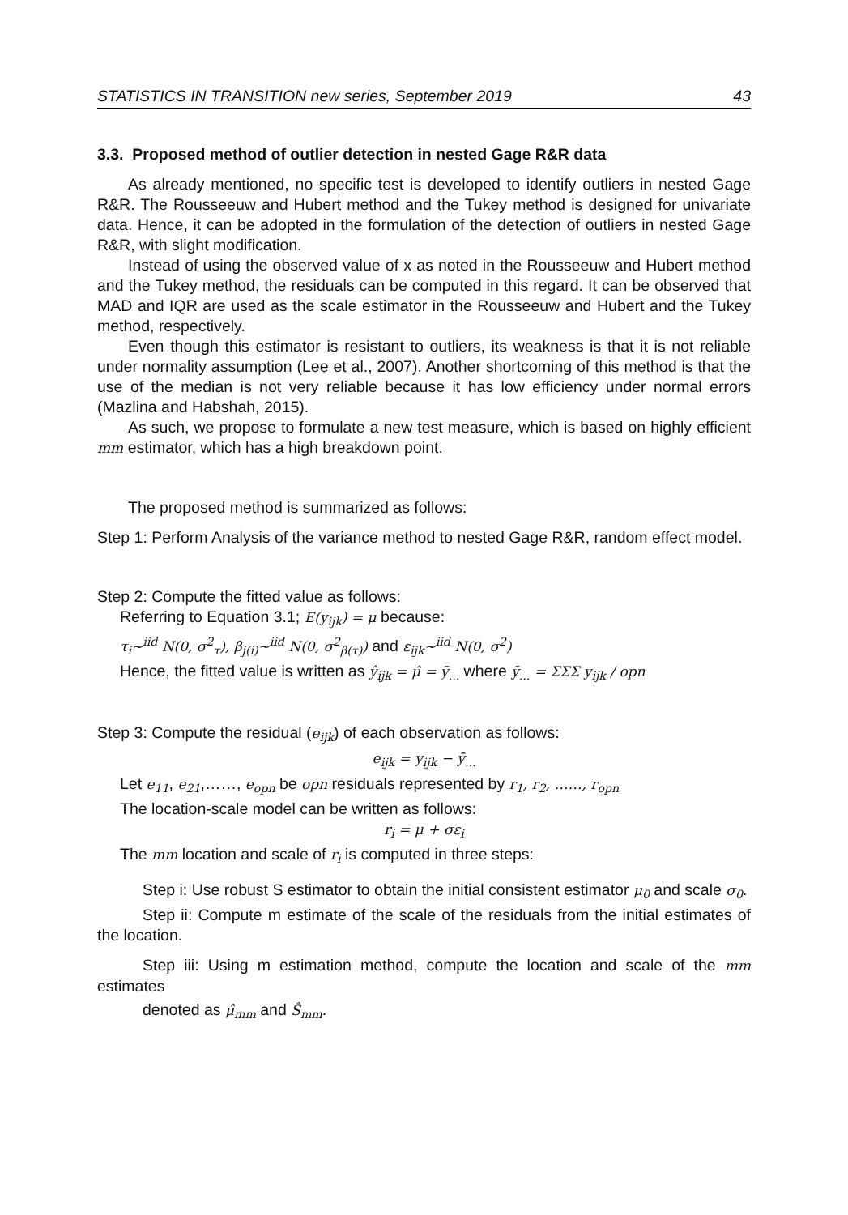STATISTICS IN TRANSITION new series, September 2019 43
3.3. Proposed method of outlier detection in nested Gage R&R data
As already mentioned, no specific test is developed to identify outliers in nested Gage R&R. The Rousseeuw and Hubert method and the Tukey method is designed for univariate data. Hence, it can be adopted in the formulation of the detection of outliers in nested Gage R&R, with slight modification.
Instead of using the observed value of x as noted in the Rousseeuw and Hubert method and the Tukey method, the residuals can be computed in this regard. It can be observed that MAD and IQR are used as the scale estimator in the Rousseeuw and Hubert and the Tukey method, respectively.
Even though this estimator is resistant to outliers, its weakness is that it is not reliable under normality assumption (Lee et al., 2007). Another shortcoming of this method is that the use of the median is not very reliable because it has low efficiency under normal errors (Mazlina and Habshah, 2015).
As such, we propose to formulate a new test measure, which is based on highly efficient mm estimator, which has a high breakdown point.
The proposed method is summarized as follows:
Step 1: Perform Analysis of the variance method to nested Gage R&R, random effect model.
Step 2: Compute the fitted value as follows:
Referring to Equation 3.1; E(y<sub>ijk</sub>) = μ because:
τ<sub>i</sub>~<sup>iid</sup> N(0, σ<sup>2</sup><sub>τ</sub>), β<sub>j(i)</sub>~<sup>iid</sup> N(0, σ<sup>2</sup><sub>β(τ)</sub>) and ε<sub>ijk</sub>~<sup>iid</sup> N(0, σ<sup>2</sup>)
Hence, the fitted value is written as ŷ<sub>ijk</sub> = μ̂ = ȳ<sub>...</sub> where ȳ<sub>...</sub> = ΣΣΣ y<sub>ijk</sub> / opn
Step 3: Compute the residual (e<sub>ijk</sub>) of each observation as follows:
e<sub>ijk</sub> = y<sub>ijk</sub> − ȳ<sub>...</sub>
Let e<sub>11</sub>, e<sub>21</sub>,……, e<sub>opn</sub> be opn residuals represented by r<sub>1</sub>, r<sub>2</sub>, ……, r<sub>opn</sub>
The location-scale model can be written as follows:
r<sub>i</sub> = μ + σε<sub>i</sub>
The mm location and scale of r<sub>i</sub> is computed in three steps:
Step i: Use robust S estimator to obtain the initial consistent estimator μ<sub>0</sub> and scale σ<sub>0</sub>.
Step ii: Compute m estimate of the scale of the residuals from the initial estimates of the location.
Step iii: Using m estimation method, compute the location and scale of the mm estimates
denoted as μ̂<sub>mm</sub> and Ŝ<sub>mm</sub>.